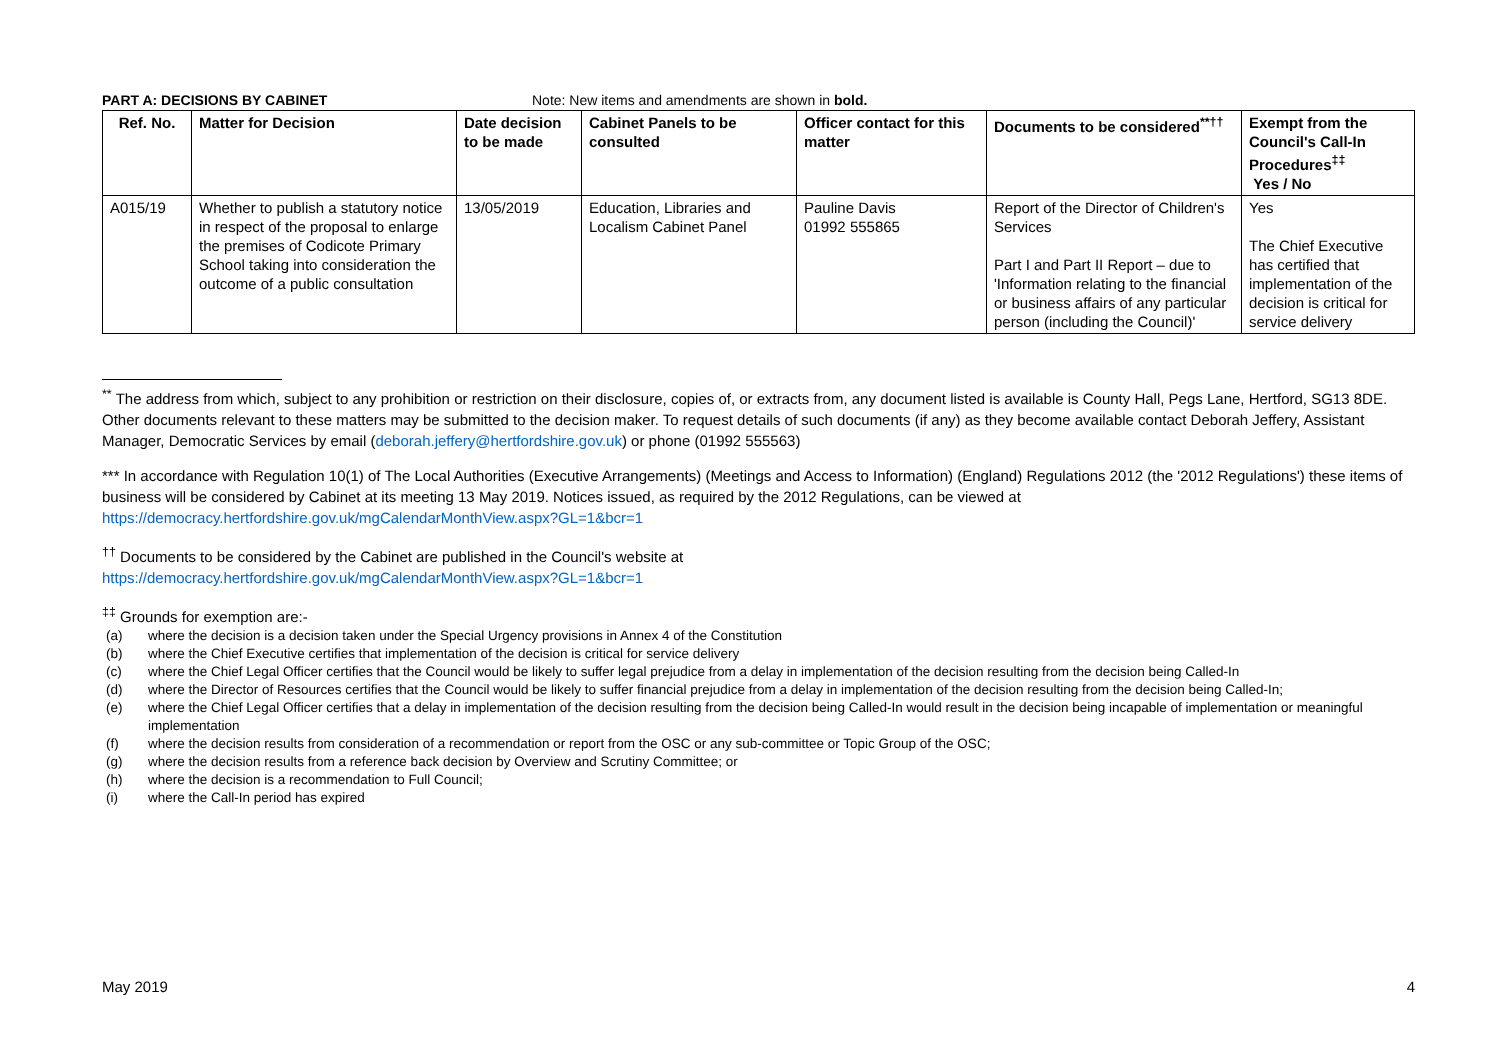PART A: DECISIONS BY CABINET Note: New items and amendments are shown in bold.
| Ref. No. | Matter for Decision | Date decision to be made | Cabinet Panels to be consulted | Officer contact for this matter | Documents to be considered<sup>**††</sup> | Exempt from the Council's Call-In Procedures<sup>‡‡</sup> Yes / No |
| --- | --- | --- | --- | --- | --- | --- |
| A015/19 | Whether to publish a statutory notice in respect of the proposal to enlarge the premises of Codicote Primary School taking into consideration the outcome of a public consultation | 13/05/2019 | Education, Libraries and Localism Cabinet Panel | Pauline Davis 01992 555865 | Report of the Director of Children's Services Part I and Part II Report – due to 'Information relating to the financial or business affairs of any particular person (including the Council)' | Yes The Chief Executive has certified that implementation of the decision is critical for service delivery |
<sup>**</sup> The address from which, subject to any prohibition or restriction on their disclosure, copies of, or extracts from, any document listed is available is County Hall, Pegs Lane, Hertford, SG13 8DE. Other documents relevant to these matters may be submitted to the decision maker. To request details of such documents (if any) as they become available contact Deborah Jeffery, Assistant Manager, Democratic Services by email (deborah.jeffery@hertfordshire.gov.uk) or phone (01992 555563)
*** In accordance with Regulation 10(1) of The Local Authorities (Executive Arrangements) (Meetings and Access to Information) (England) Regulations 2012 (the '2012 Regulations') these items of business will be considered by Cabinet at its meeting 13 May 2019. Notices issued, as required by the 2012 Regulations, can be viewed at https://democracy.hertfordshire.gov.uk/mgCalendarMonthView.aspx?GL=1&bcr=1
<sup>††</sup> Documents to be considered by the Cabinet are published in the Council's website at
https://democracy.hertfordshire.gov.uk/mgCalendarMonthView.aspx?GL=1&bcr=1
<sup>‡‡</sup> Grounds for exemption are:-
(a) where the decision is a decision taken under the Special Urgency provisions in Annex 4 of the Constitution
(b) where the Chief Executive certifies that implementation of the decision is critical for service delivery
(c) where the Chief Legal Officer certifies that the Council would be likely to suffer legal prejudice from a delay in implementation of the decision resulting from the decision being Called-In
(d) where the Director of Resources certifies that the Council would be likely to suffer financial prejudice from a delay in implementation of the decision resulting from the decision being Called-In;
(e) where the Chief Legal Officer certifies that a delay in implementation of the decision resulting from the decision being Called-In would result in the decision being incapable of implementation or meaningful implementation
(f) where the decision results from consideration of a recommendation or report from the OSC or any sub-committee or Topic Group of the OSC;
(g) where the decision results from a reference back decision by Overview and Scrutiny Committee; or
(h) where the decision is a recommendation to Full Council;
(i) where the Call-In period has expired
May 2019 4